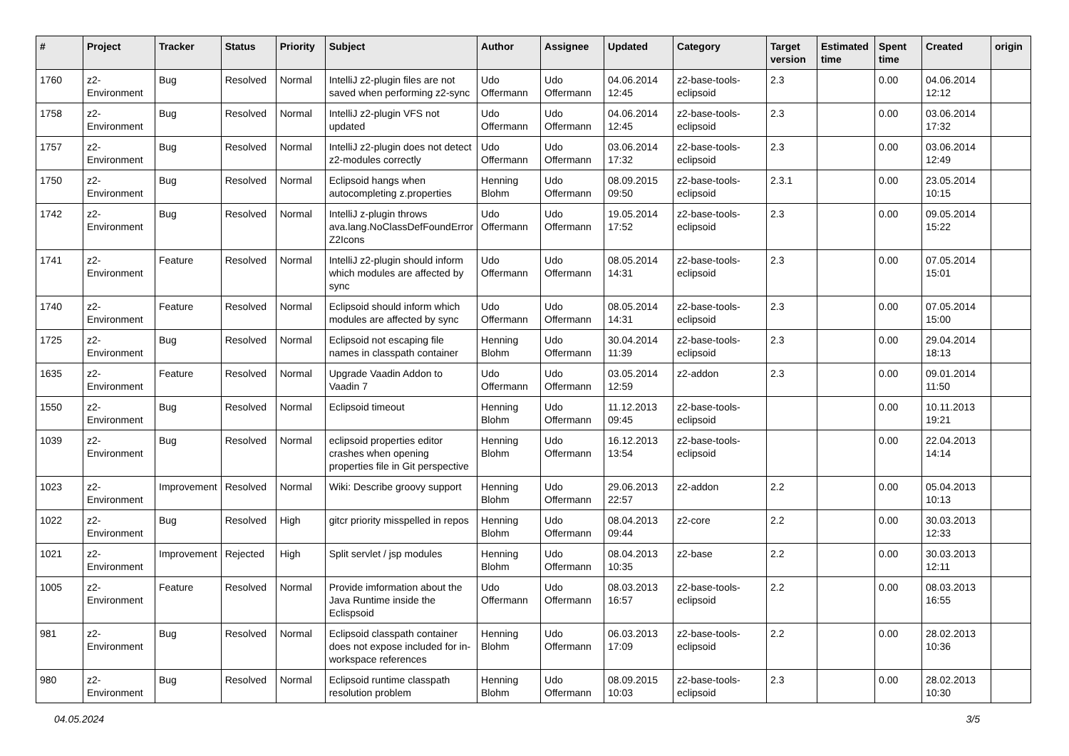| # | Project | Tracker | Status | Priority | Subject | Author | Assignee | Updated | Category | Target version | Estimated time | Spent time | Created | origin |
| --- | --- | --- | --- | --- | --- | --- | --- | --- | --- | --- | --- | --- | --- | --- |
| 1760 | z2-Environment | Bug | Resolved | Normal | IntelliJ z2-plugin files are not saved when performing z2-sync | Udo Offermann | Udo Offermann | 04.06.2014 12:45 | z2-base-tools-eclipsoid | 2.3 | | 0.00 | 04.06.2014 12:12 | |
| 1758 | z2-Environment | Bug | Resolved | Normal | IntelliJ z2-plugin VFS not updated | Udo Offermann | Udo Offermann | 04.06.2014 12:45 | z2-base-tools-eclipsoid | 2.3 | | 0.00 | 03.06.2014 17:32 | |
| 1757 | z2-Environment | Bug | Resolved | Normal | IntelliJ z2-plugin does not detect z2-modules correctly | Udo Offermann | Udo Offermann | 03.06.2014 17:32 | z2-base-tools-eclipsoid | 2.3 | | 0.00 | 03.06.2014 12:49 | |
| 1750 | z2-Environment | Bug | Resolved | Normal | Eclipsoid hangs when autocompleting z.properties | Henning Blohm | Udo Offermann | 08.09.2015 09:50 | z2-base-tools-eclipsoid | 2.3.1 | | 0.00 | 23.05.2014 10:15 | |
| 1742 | z2-Environment | Bug | Resolved | Normal | IntelliJ z-plugin throws ava.lang.NoClassDefFoundError Z2Icons | Udo Offermann | Udo Offermann | 19.05.2014 17:52 | z2-base-tools-eclipsoid | 2.3 | | 0.00 | 09.05.2014 15:22 | |
| 1741 | z2-Environment | Feature | Resolved | Normal | IntelliJ z2-plugin should inform which modules are affected by sync | Udo Offermann | Udo Offermann | 08.05.2014 14:31 | z2-base-tools-eclipsoid | 2.3 | | 0.00 | 07.05.2014 15:01 | |
| 1740 | z2-Environment | Feature | Resolved | Normal | Eclipsoid should inform which modules are affected by sync | Udo Offermann | Udo Offermann | 08.05.2014 14:31 | z2-base-tools-eclipsoid | 2.3 | | 0.00 | 07.05.2014 15:00 | |
| 1725 | z2-Environment | Bug | Resolved | Normal | Eclipsoid not escaping file names in classpath container | Henning Blohm | Udo Offermann | 30.04.2014 11:39 | z2-base-tools-eclipsoid | 2.3 | | 0.00 | 29.04.2014 18:13 | |
| 1635 | z2-Environment | Feature | Resolved | Normal | Upgrade Vaadin Addon to Vaadin 7 | Udo Offermann | Udo Offermann | 03.05.2014 12:59 | z2-addon | 2.3 | | 0.00 | 09.01.2014 11:50 | |
| 1550 | z2-Environment | Bug | Resolved | Normal | Eclipsoid timeout | Henning Blohm | Udo Offermann | 11.12.2013 09:45 | z2-base-tools-eclipsoid | | | 0.00 | 10.11.2013 19:21 | |
| 1039 | z2-Environment | Bug | Resolved | Normal | eclipsoid properties editor crashes when opening properties file in Git perspective | Henning Blohm | Udo Offermann | 16.12.2013 13:54 | z2-base-tools-eclipsoid | | | 0.00 | 22.04.2013 14:14 | |
| 1023 | z2-Environment | Improvement | Resolved | Normal | Wiki: Describe groovy support | Henning Blohm | Udo Offermann | 29.06.2013 22:57 | z2-addon | 2.2 | | 0.00 | 05.04.2013 10:13 | |
| 1022 | z2-Environment | Bug | Resolved | High | gitcr priority misspelled in repos | Henning Blohm | Udo Offermann | 08.04.2013 09:44 | z2-core | 2.2 | | 0.00 | 30.03.2013 12:33 | |
| 1021 | z2-Environment | Improvement | Rejected | High | Split servlet / jsp modules | Henning Blohm | Udo Offermann | 08.04.2013 10:35 | z2-base | 2.2 | | 0.00 | 30.03.2013 12:11 | |
| 1005 | z2-Environment | Feature | Resolved | Normal | Provide imformation about the Java Runtime inside the Eclispsoid | Udo Offermann | Udo Offermann | 08.03.2013 16:57 | z2-base-tools-eclipsoid | 2.2 | | 0.00 | 08.03.2013 16:55 | |
| 981 | z2-Environment | Bug | Resolved | Normal | Eclipsoid classpath container does not expose included for in-workspace references | Henning Blohm | Udo Offermann | 06.03.2013 17:09 | z2-base-tools-eclipsoid | 2.2 | | 0.00 | 28.02.2013 10:36 | |
| 980 | z2-Environment | Bug | Resolved | Normal | Eclipsoid runtime classpath resolution problem | Henning Blohm | Udo Offermann | 08.09.2015 10:03 | z2-base-tools-eclipsoid | 2.3 | | 0.00 | 28.02.2013 10:30 | |
04.05.2024 3/5